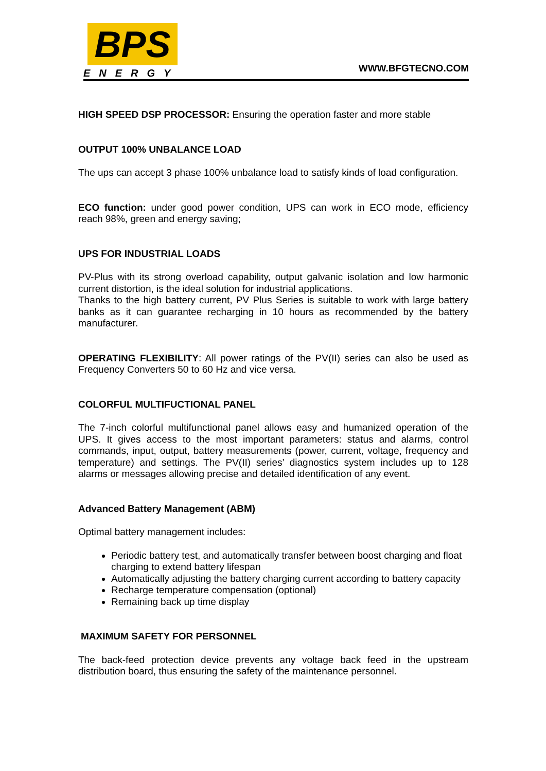BPS
ENERGY
WWW.BFGTECNO.COM
HIGH SPEED DSP PROCESSOR: Ensuring the operation faster and more stable
OUTPUT 100% UNBALANCE LOAD
The ups can accept 3 phase 100% unbalance load to satisfy kinds of load configuration.
ECO function: under good power condition, UPS can work in ECO mode, efficiency reach 98%, green and energy saving;
UPS FOR INDUSTRIAL LOADS
PV-Plus with its strong overload capability, output galvanic isolation and low harmonic current distortion, is the ideal solution for industrial applications.
Thanks to the high battery current, PV Plus Series is suitable to work with large battery banks as it can guarantee recharging in 10 hours as recommended by the battery manufacturer.
OPERATING FLEXIBILITY: All power ratings of the PV(II) series can also be used as Frequency Converters 50 to 60 Hz and vice versa.
COLORFUL MULTIFUCTIONAL PANEL
The 7-inch colorful multifunctional panel allows easy and humanized operation of the UPS. It gives access to the most important parameters: status and alarms, control commands, input, output, battery measurements (power, current, voltage, frequency and temperature) and settings. The PV(II) series’ diagnostics system includes up to 128 alarms or messages allowing precise and detailed identification of any event.
Advanced Battery Management (ABM)
Optimal battery management includes:
Periodic battery test, and automatically transfer between boost charging and float charging to extend battery lifespan
Automatically adjusting the battery charging current according to battery capacity
Recharge temperature compensation (optional)
Remaining back up time display
MAXIMUM SAFETY FOR PERSONNEL
The back-feed protection device prevents any voltage back feed in the upstream distribution board, thus ensuring the safety of the maintenance personnel.